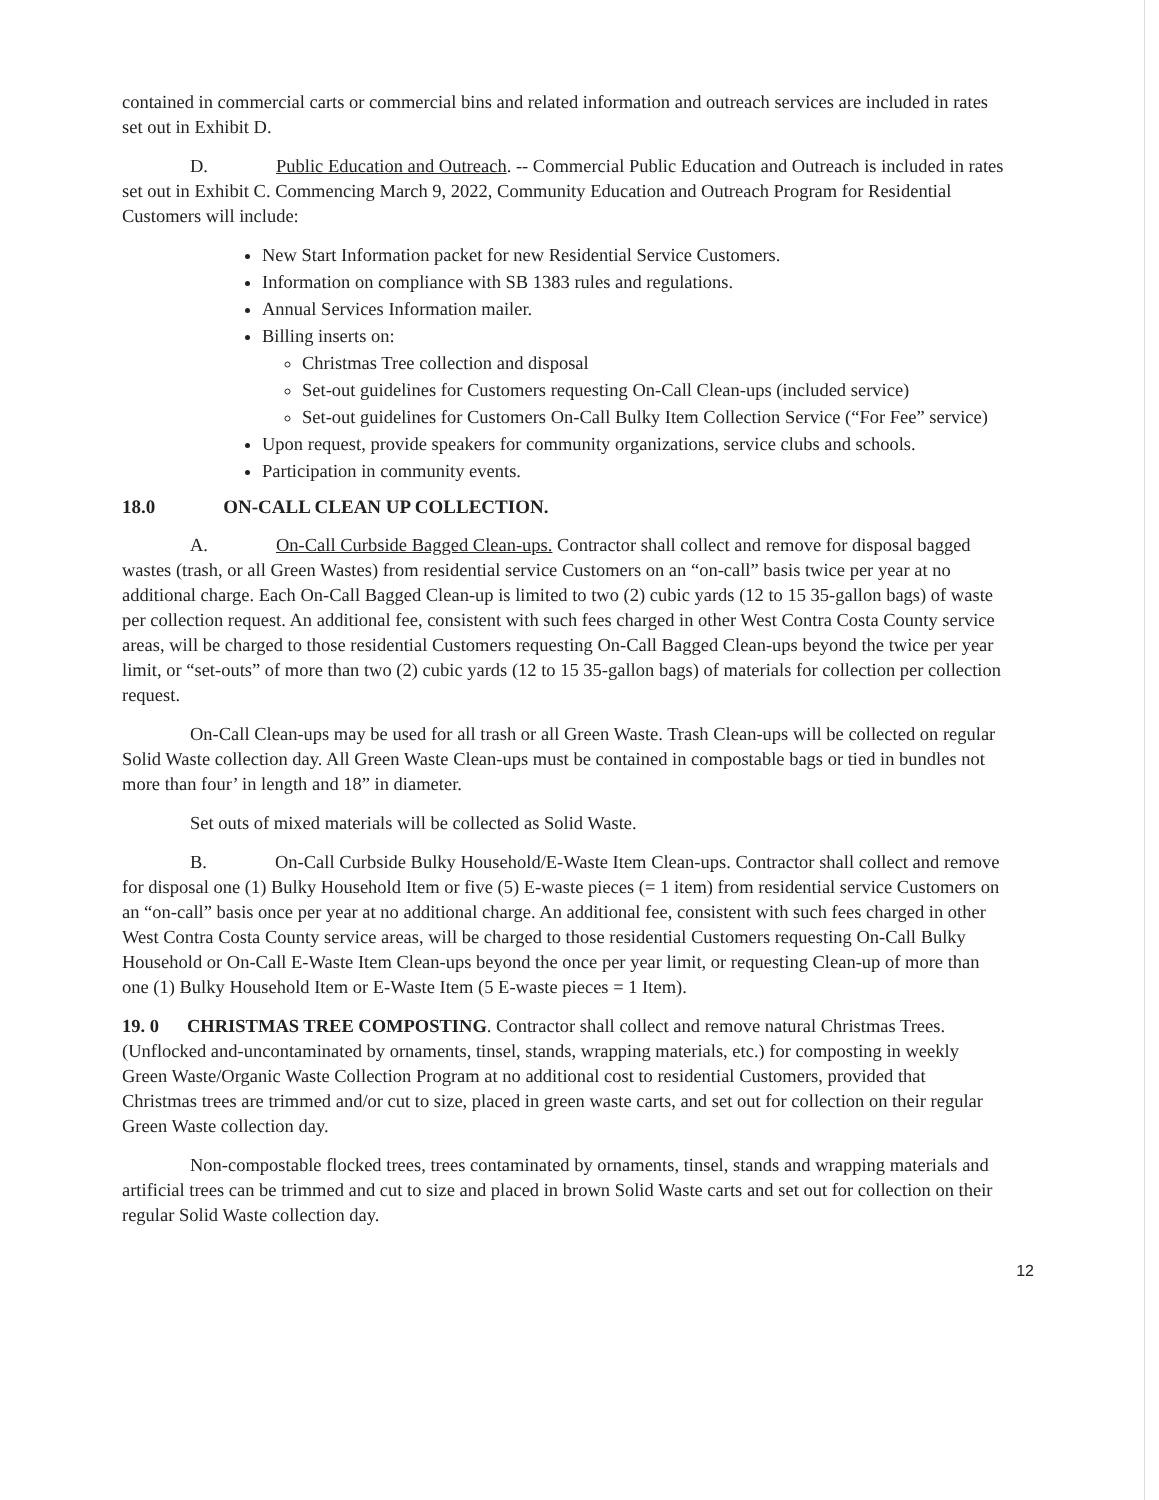contained in commercial carts or commercial bins and related information and outreach services are included in rates set out in Exhibit D.
D. Public Education and Outreach. -- Commercial Public Education and Outreach is included in rates set out in Exhibit C. Commencing March 9, 2022, Community Education and Outreach Program for Residential Customers will include:
New Start Information packet for new Residential Service Customers.
Information on compliance with SB 1383 rules and regulations.
Annual Services Information mailer.
Billing inserts on:
Christmas Tree collection and disposal
Set-out guidelines for Customers requesting On-Call Clean-ups (included service)
Set-out guidelines for Customers On-Call Bulky Item Collection Service (“For Fee” service)
Upon request, provide speakers for community organizations, service clubs and schools.
Participation in community events.
18.0 ON-CALL CLEAN UP COLLECTION.
A. On-Call Curbside Bagged Clean-ups. Contractor shall collect and remove for disposal bagged wastes (trash, or all Green Wastes) from residential service Customers on an “on-call” basis twice per year at no additional charge. Each On-Call Bagged Clean-up is limited to two (2) cubic yards (12 to 15 35-gallon bags) of waste per collection request. An additional fee, consistent with such fees charged in other West Contra Costa County service areas, will be charged to those residential Customers requesting On-Call Bagged Clean-ups beyond the twice per year limit, or “set-outs” of more than two (2) cubic yards (12 to 15 35-gallon bags) of materials for collection per collection request.
On-Call Clean-ups may be used for all trash or all Green Waste. Trash Clean-ups will be collected on regular Solid Waste collection day. All Green Waste Clean-ups must be contained in compostable bags or tied in bundles not more than four’ in length and 18” in diameter.
Set outs of mixed materials will be collected as Solid Waste.
B. On-Call Curbside Bulky Household/E-Waste Item Clean-ups. Contractor shall collect and remove for disposal one (1) Bulky Household Item or five (5) E-waste pieces (= 1 item) from residential service Customers on an “on-call” basis once per year at no additional charge. An additional fee, consistent with such fees charged in other West Contra Costa County service areas, will be charged to those residential Customers requesting On-Call Bulky Household or On-Call E-Waste Item Clean-ups beyond the once per year limit, or requesting Clean-up of more than one (1) Bulky Household Item or E-Waste Item (5 E-waste pieces = 1 Item).
19. 0 CHRISTMAS TREE COMPOSTING. Contractor shall collect and remove natural Christmas Trees. (Unflocked and-uncontaminated by ornaments, tinsel, stands, wrapping materials, etc.) for composting in weekly Green Waste/Organic Waste Collection Program at no additional cost to residential Customers, provided that Christmas trees are trimmed and/or cut to size, placed in green waste carts, and set out for collection on their regular Green Waste collection day.
Non-compostable flocked trees, trees contaminated by ornaments, tinsel, stands and wrapping materials and artificial trees can be trimmed and cut to size and placed in brown Solid Waste carts and set out for collection on their regular Solid Waste collection day.
12